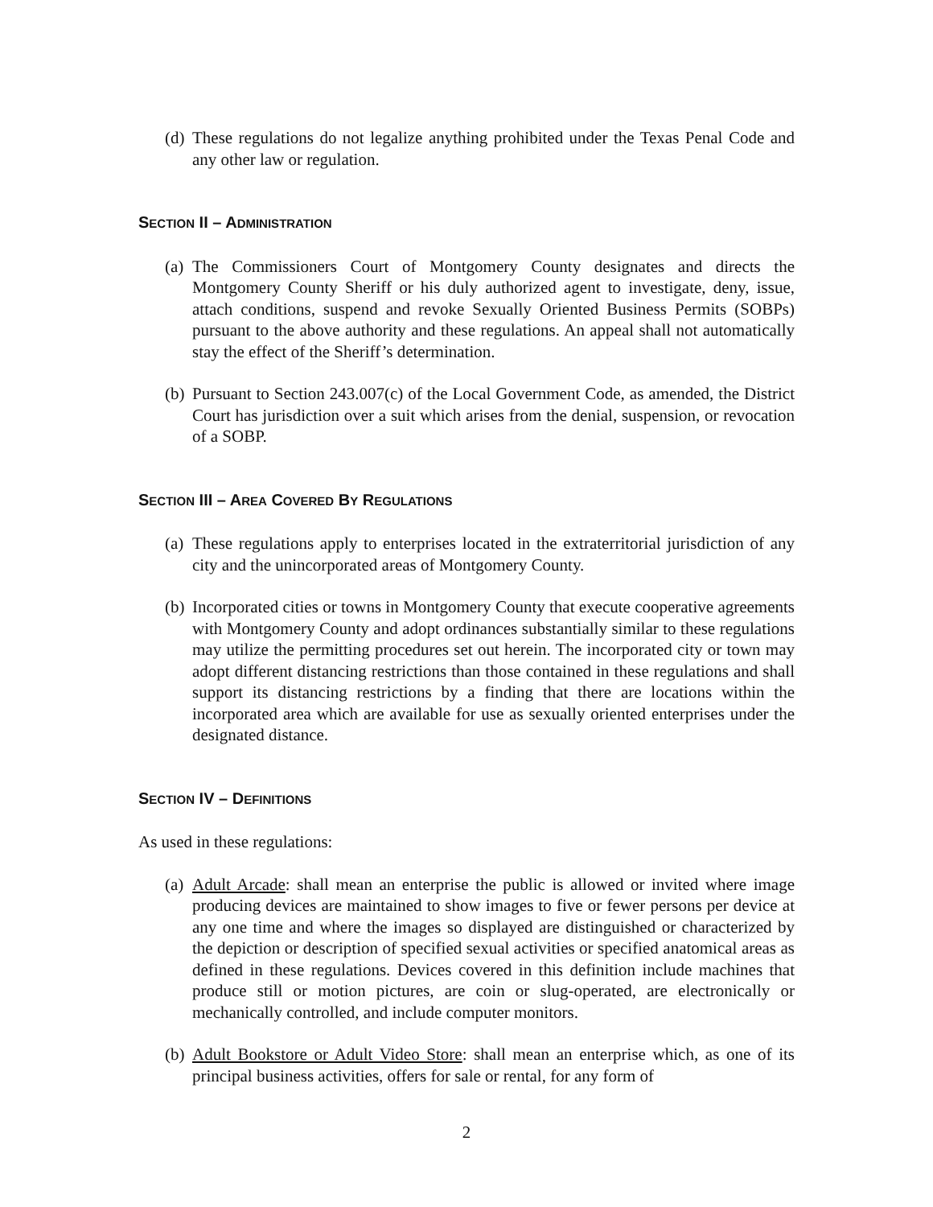(d) These regulations do not legalize anything prohibited under the Texas Penal Code and any other law or regulation.
SECTION II – ADMINISTRATION
(a) The Commissioners Court of Montgomery County designates and directs the Montgomery County Sheriff or his duly authorized agent to investigate, deny, issue, attach conditions, suspend and revoke Sexually Oriented Business Permits (SOBPs) pursuant to the above authority and these regulations. An appeal shall not automatically stay the effect of the Sheriff’s determination.
(b) Pursuant to Section 243.007(c) of the Local Government Code, as amended, the District Court has jurisdiction over a suit which arises from the denial, suspension, or revocation of a SOBP.
SECTION III – AREA COVERED BY REGULATIONS
(a) These regulations apply to enterprises located in the extraterritorial jurisdiction of any city and the unincorporated areas of Montgomery County.
(b) Incorporated cities or towns in Montgomery County that execute cooperative agreements with Montgomery County and adopt ordinances substantially similar to these regulations may utilize the permitting procedures set out herein. The incorporated city or town may adopt different distancing restrictions than those contained in these regulations and shall support its distancing restrictions by a finding that there are locations within the incorporated area which are available for use as sexually oriented enterprises under the designated distance.
SECTION IV – DEFINITIONS
As used in these regulations:
(a) Adult Arcade: shall mean an enterprise the public is allowed or invited where image producing devices are maintained to show images to five or fewer persons per device at any one time and where the images so displayed are distinguished or characterized by the depiction or description of specified sexual activities or specified anatomical areas as defined in these regulations. Devices covered in this definition include machines that produce still or motion pictures, are coin or slug-operated, are electronically or mechanically controlled, and include computer monitors.
(b) Adult Bookstore or Adult Video Store: shall mean an enterprise which, as one of its principal business activities, offers for sale or rental, for any form of
2